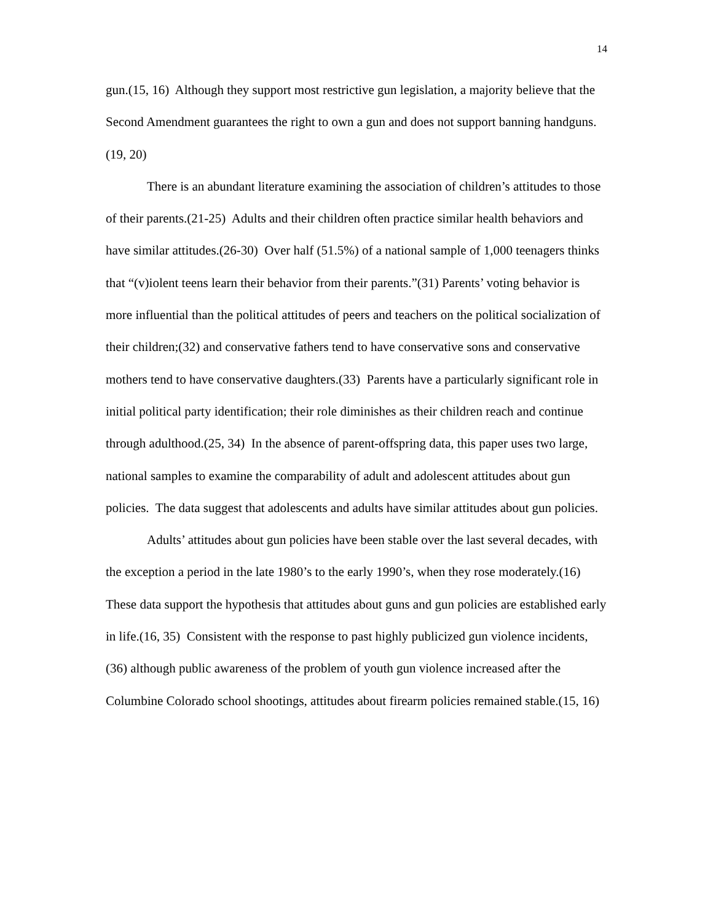14
gun.(15, 16) Although they support most restrictive gun legislation, a majority believe that the Second Amendment guarantees the right to own a gun and does not support banning handguns.(19, 20)
There is an abundant literature examining the association of children’s attitudes to those of their parents.(21-25) Adults and their children often practice similar health behaviors and have similar attitudes.(26-30) Over half (51.5%) of a national sample of 1,000 teenagers thinks that “(v)iolent teens learn their behavior from their parents.”(31) Parents’ voting behavior is more influential than the political attitudes of peers and teachers on the political socialization of their children;(32) and conservative fathers tend to have conservative sons and conservative mothers tend to have conservative daughters.(33) Parents have a particularly significant role in initial political party identification; their role diminishes as their children reach and continue through adulthood.(25, 34) In the absence of parent-offspring data, this paper uses two large, national samples to examine the comparability of adult and adolescent attitudes about gun policies. The data suggest that adolescents and adults have similar attitudes about gun policies.
Adults’ attitudes about gun policies have been stable over the last several decades, with the exception a period in the late 1980’s to the early 1990’s, when they rose moderately.(16) These data support the hypothesis that attitudes about guns and gun policies are established early in life.(16, 35) Consistent with the response to past highly publicized gun violence incidents,(36) although public awareness of the problem of youth gun violence increased after the Columbine Colorado school shootings, attitudes about firearm policies remained stable.(15, 16)